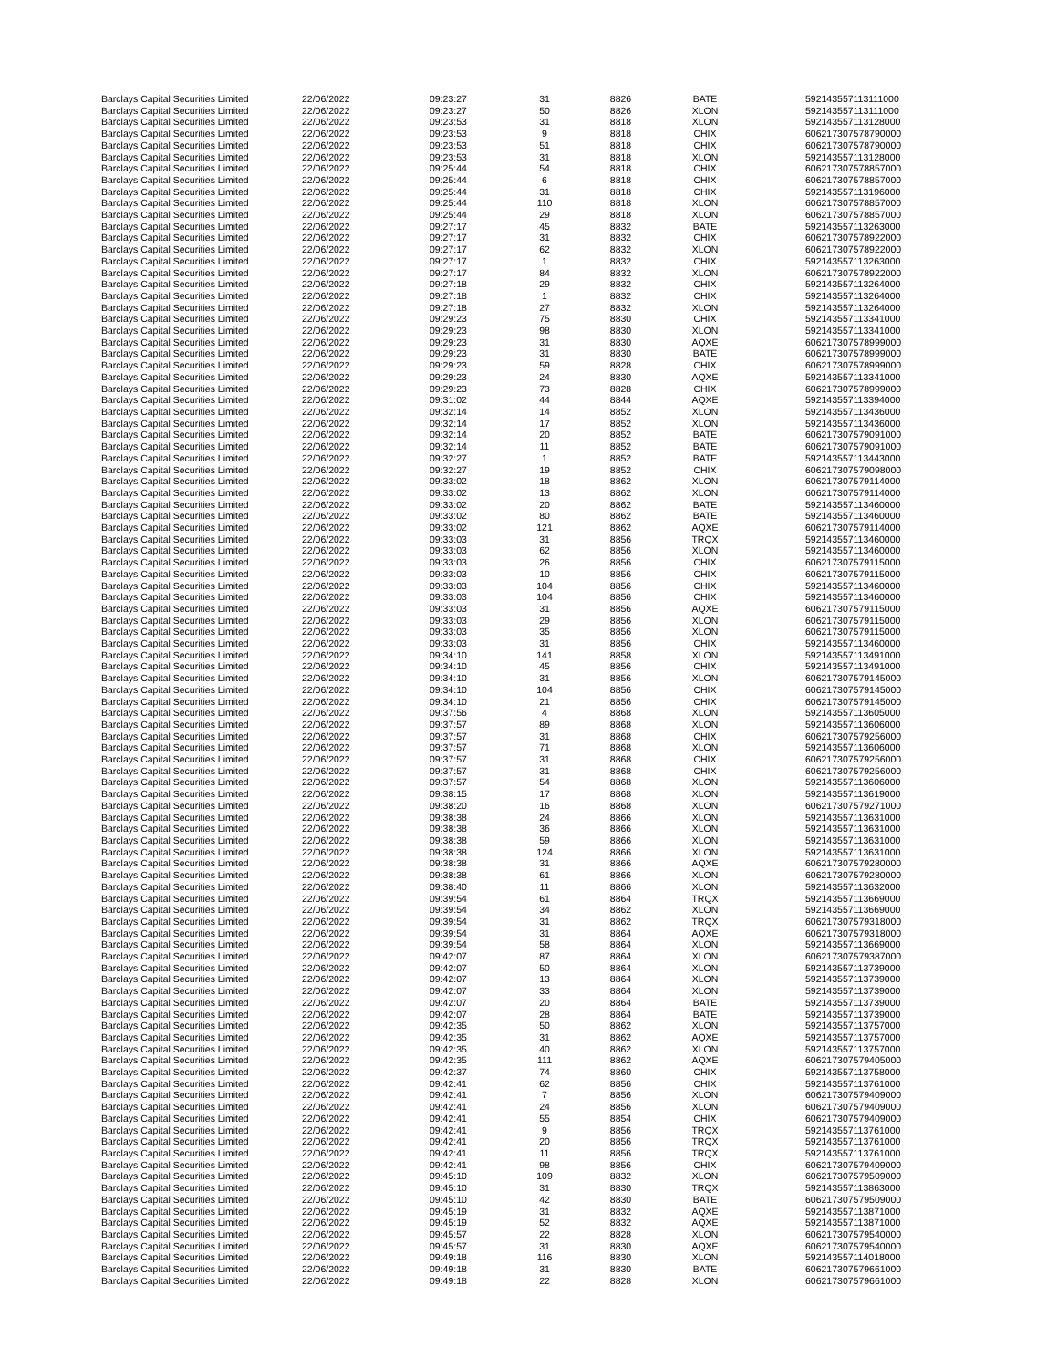| Barclays Capital Securities Limited | 22/06/2022 | 09:23:27 | 31 | 8826 | BATE | 592143557113111000 |
| Barclays Capital Securities Limited | 22/06/2022 | 09:23:27 | 50 | 8826 | XLON | 592143557113111000 |
| Barclays Capital Securities Limited | 22/06/2022 | 09:23:53 | 31 | 8818 | XLON | 592143557113128000 |
| Barclays Capital Securities Limited | 22/06/2022 | 09:23:53 | 9 | 8818 | CHIX | 606217307578790000 |
| Barclays Capital Securities Limited | 22/06/2022 | 09:23:53 | 51 | 8818 | CHIX | 606217307578790000 |
| Barclays Capital Securities Limited | 22/06/2022 | 09:23:53 | 31 | 8818 | XLON | 592143557113128000 |
| Barclays Capital Securities Limited | 22/06/2022 | 09:25:44 | 54 | 8818 | CHIX | 606217307578857000 |
| Barclays Capital Securities Limited | 22/06/2022 | 09:25:44 | 6 | 8818 | CHIX | 606217307578857000 |
| Barclays Capital Securities Limited | 22/06/2022 | 09:25:44 | 31 | 8818 | CHIX | 592143557113196000 |
| Barclays Capital Securities Limited | 22/06/2022 | 09:25:44 | 110 | 8818 | XLON | 606217307578857000 |
| Barclays Capital Securities Limited | 22/06/2022 | 09:25:44 | 29 | 8818 | XLON | 606217307578857000 |
| Barclays Capital Securities Limited | 22/06/2022 | 09:27:17 | 45 | 8832 | BATE | 592143557113263000 |
| Barclays Capital Securities Limited | 22/06/2022 | 09:27:17 | 31 | 8832 | CHIX | 606217307578922000 |
| Barclays Capital Securities Limited | 22/06/2022 | 09:27:17 | 62 | 8832 | XLON | 606217307578922000 |
| Barclays Capital Securities Limited | 22/06/2022 | 09:27:17 | 1 | 8832 | CHIX | 592143557113263000 |
| Barclays Capital Securities Limited | 22/06/2022 | 09:27:17 | 84 | 8832 | XLON | 606217307578922000 |
| Barclays Capital Securities Limited | 22/06/2022 | 09:27:18 | 29 | 8832 | CHIX | 592143557113264000 |
| Barclays Capital Securities Limited | 22/06/2022 | 09:27:18 | 1 | 8832 | CHIX | 592143557113264000 |
| Barclays Capital Securities Limited | 22/06/2022 | 09:27:18 | 27 | 8832 | XLON | 592143557113264000 |
| Barclays Capital Securities Limited | 22/06/2022 | 09:29:23 | 75 | 8830 | CHIX | 592143557113341000 |
| Barclays Capital Securities Limited | 22/06/2022 | 09:29:23 | 98 | 8830 | XLON | 592143557113341000 |
| Barclays Capital Securities Limited | 22/06/2022 | 09:29:23 | 31 | 8830 | AQXE | 606217307578999000 |
| Barclays Capital Securities Limited | 22/06/2022 | 09:29:23 | 31 | 8830 | BATE | 606217307578999000 |
| Barclays Capital Securities Limited | 22/06/2022 | 09:29:23 | 59 | 8828 | CHIX | 606217307578999000 |
| Barclays Capital Securities Limited | 22/06/2022 | 09:29:23 | 24 | 8830 | AQXE | 592143557113341000 |
| Barclays Capital Securities Limited | 22/06/2022 | 09:29:23 | 73 | 8828 | CHIX | 606217307578999000 |
| Barclays Capital Securities Limited | 22/06/2022 | 09:31:02 | 44 | 8844 | AQXE | 592143557113394000 |
| Barclays Capital Securities Limited | 22/06/2022 | 09:32:14 | 14 | 8852 | XLON | 592143557113436000 |
| Barclays Capital Securities Limited | 22/06/2022 | 09:32:14 | 17 | 8852 | XLON | 592143557113436000 |
| Barclays Capital Securities Limited | 22/06/2022 | 09:32:14 | 20 | 8852 | BATE | 606217307579091000 |
| Barclays Capital Securities Limited | 22/06/2022 | 09:32:14 | 11 | 8852 | BATE | 606217307579091000 |
| Barclays Capital Securities Limited | 22/06/2022 | 09:32:27 | 1 | 8852 | BATE | 592143557113443000 |
| Barclays Capital Securities Limited | 22/06/2022 | 09:32:27 | 19 | 8852 | CHIX | 606217307579098000 |
| Barclays Capital Securities Limited | 22/06/2022 | 09:33:02 | 18 | 8862 | XLON | 606217307579114000 |
| Barclays Capital Securities Limited | 22/06/2022 | 09:33:02 | 13 | 8862 | XLON | 606217307579114000 |
| Barclays Capital Securities Limited | 22/06/2022 | 09:33:02 | 20 | 8862 | BATE | 592143557113460000 |
| Barclays Capital Securities Limited | 22/06/2022 | 09:33:02 | 80 | 8862 | BATE | 592143557113460000 |
| Barclays Capital Securities Limited | 22/06/2022 | 09:33:02 | 121 | 8862 | AQXE | 606217307579114000 |
| Barclays Capital Securities Limited | 22/06/2022 | 09:33:03 | 31 | 8856 | TRQX | 592143557113460000 |
| Barclays Capital Securities Limited | 22/06/2022 | 09:33:03 | 62 | 8856 | XLON | 592143557113460000 |
| Barclays Capital Securities Limited | 22/06/2022 | 09:33:03 | 26 | 8856 | CHIX | 606217307579115000 |
| Barclays Capital Securities Limited | 22/06/2022 | 09:33:03 | 10 | 8856 | CHIX | 606217307579115000 |
| Barclays Capital Securities Limited | 22/06/2022 | 09:33:03 | 104 | 8856 | CHIX | 592143557113460000 |
| Barclays Capital Securities Limited | 22/06/2022 | 09:33:03 | 104 | 8856 | CHIX | 592143557113460000 |
| Barclays Capital Securities Limited | 22/06/2022 | 09:33:03 | 31 | 8856 | AQXE | 606217307579115000 |
| Barclays Capital Securities Limited | 22/06/2022 | 09:33:03 | 29 | 8856 | XLON | 606217307579115000 |
| Barclays Capital Securities Limited | 22/06/2022 | 09:33:03 | 35 | 8856 | XLON | 606217307579115000 |
| Barclays Capital Securities Limited | 22/06/2022 | 09:33:03 | 31 | 8856 | CHIX | 592143557113460000 |
| Barclays Capital Securities Limited | 22/06/2022 | 09:34:10 | 141 | 8858 | XLON | 592143557113491000 |
| Barclays Capital Securities Limited | 22/06/2022 | 09:34:10 | 45 | 8856 | CHIX | 592143557113491000 |
| Barclays Capital Securities Limited | 22/06/2022 | 09:34:10 | 31 | 8856 | XLON | 606217307579145000 |
| Barclays Capital Securities Limited | 22/06/2022 | 09:34:10 | 104 | 8856 | CHIX | 606217307579145000 |
| Barclays Capital Securities Limited | 22/06/2022 | 09:34:10 | 21 | 8856 | CHIX | 606217307579145000 |
| Barclays Capital Securities Limited | 22/06/2022 | 09:37:56 | 4 | 8868 | XLON | 592143557113605000 |
| Barclays Capital Securities Limited | 22/06/2022 | 09:37:57 | 89 | 8868 | XLON | 592143557113606000 |
| Barclays Capital Securities Limited | 22/06/2022 | 09:37:57 | 31 | 8868 | CHIX | 606217307579256000 |
| Barclays Capital Securities Limited | 22/06/2022 | 09:37:57 | 71 | 8868 | XLON | 592143557113606000 |
| Barclays Capital Securities Limited | 22/06/2022 | 09:37:57 | 31 | 8868 | CHIX | 606217307579256000 |
| Barclays Capital Securities Limited | 22/06/2022 | 09:37:57 | 31 | 8868 | CHIX | 606217307579256000 |
| Barclays Capital Securities Limited | 22/06/2022 | 09:37:57 | 54 | 8868 | XLON | 592143557113606000 |
| Barclays Capital Securities Limited | 22/06/2022 | 09:38:15 | 17 | 8868 | XLON | 592143557113619000 |
| Barclays Capital Securities Limited | 22/06/2022 | 09:38:20 | 16 | 8868 | XLON | 606217307579271000 |
| Barclays Capital Securities Limited | 22/06/2022 | 09:38:38 | 24 | 8866 | XLON | 592143557113631000 |
| Barclays Capital Securities Limited | 22/06/2022 | 09:38:38 | 36 | 8866 | XLON | 592143557113631000 |
| Barclays Capital Securities Limited | 22/06/2022 | 09:38:38 | 59 | 8866 | XLON | 592143557113631000 |
| Barclays Capital Securities Limited | 22/06/2022 | 09:38:38 | 124 | 8866 | XLON | 592143557113631000 |
| Barclays Capital Securities Limited | 22/06/2022 | 09:38:38 | 31 | 8866 | AQXE | 606217307579280000 |
| Barclays Capital Securities Limited | 22/06/2022 | 09:38:38 | 61 | 8866 | XLON | 606217307579280000 |
| Barclays Capital Securities Limited | 22/06/2022 | 09:38:40 | 11 | 8866 | XLON | 592143557113632000 |
| Barclays Capital Securities Limited | 22/06/2022 | 09:39:54 | 61 | 8864 | TRQX | 592143557113669000 |
| Barclays Capital Securities Limited | 22/06/2022 | 09:39:54 | 34 | 8862 | XLON | 592143557113669000 |
| Barclays Capital Securities Limited | 22/06/2022 | 09:39:54 | 31 | 8862 | TRQX | 606217307579318000 |
| Barclays Capital Securities Limited | 22/06/2022 | 09:39:54 | 31 | 8864 | AQXE | 606217307579318000 |
| Barclays Capital Securities Limited | 22/06/2022 | 09:39:54 | 58 | 8864 | XLON | 592143557113669000 |
| Barclays Capital Securities Limited | 22/06/2022 | 09:42:07 | 87 | 8864 | XLON | 606217307579387000 |
| Barclays Capital Securities Limited | 22/06/2022 | 09:42:07 | 50 | 8864 | XLON | 592143557113739000 |
| Barclays Capital Securities Limited | 22/06/2022 | 09:42:07 | 13 | 8864 | XLON | 592143557113739000 |
| Barclays Capital Securities Limited | 22/06/2022 | 09:42:07 | 33 | 8864 | XLON | 592143557113739000 |
| Barclays Capital Securities Limited | 22/06/2022 | 09:42:07 | 20 | 8864 | BATE | 592143557113739000 |
| Barclays Capital Securities Limited | 22/06/2022 | 09:42:07 | 28 | 8864 | BATE | 592143557113739000 |
| Barclays Capital Securities Limited | 22/06/2022 | 09:42:35 | 50 | 8862 | XLON | 592143557113757000 |
| Barclays Capital Securities Limited | 22/06/2022 | 09:42:35 | 31 | 8862 | AQXE | 592143557113757000 |
| Barclays Capital Securities Limited | 22/06/2022 | 09:42:35 | 40 | 8862 | XLON | 592143557113757000 |
| Barclays Capital Securities Limited | 22/06/2022 | 09:42:35 | 111 | 8862 | AQXE | 606217307579405000 |
| Barclays Capital Securities Limited | 22/06/2022 | 09:42:37 | 74 | 8860 | CHIX | 592143557113758000 |
| Barclays Capital Securities Limited | 22/06/2022 | 09:42:41 | 62 | 8856 | CHIX | 592143557113761000 |
| Barclays Capital Securities Limited | 22/06/2022 | 09:42:41 | 7 | 8856 | XLON | 606217307579409000 |
| Barclays Capital Securities Limited | 22/06/2022 | 09:42:41 | 24 | 8856 | XLON | 606217307579409000 |
| Barclays Capital Securities Limited | 22/06/2022 | 09:42:41 | 55 | 8854 | CHIX | 606217307579409000 |
| Barclays Capital Securities Limited | 22/06/2022 | 09:42:41 | 9 | 8856 | TRQX | 592143557113761000 |
| Barclays Capital Securities Limited | 22/06/2022 | 09:42:41 | 20 | 8856 | TRQX | 592143557113761000 |
| Barclays Capital Securities Limited | 22/06/2022 | 09:42:41 | 11 | 8856 | TRQX | 592143557113761000 |
| Barclays Capital Securities Limited | 22/06/2022 | 09:42:41 | 98 | 8856 | CHIX | 606217307579409000 |
| Barclays Capital Securities Limited | 22/06/2022 | 09:45:10 | 109 | 8832 | XLON | 606217307579509000 |
| Barclays Capital Securities Limited | 22/06/2022 | 09:45:10 | 31 | 8830 | TRQX | 592143557113863000 |
| Barclays Capital Securities Limited | 22/06/2022 | 09:45:10 | 42 | 8830 | BATE | 606217307579509000 |
| Barclays Capital Securities Limited | 22/06/2022 | 09:45:19 | 31 | 8832 | AQXE | 592143557113871000 |
| Barclays Capital Securities Limited | 22/06/2022 | 09:45:19 | 52 | 8832 | AQXE | 592143557113871000 |
| Barclays Capital Securities Limited | 22/06/2022 | 09:45:57 | 22 | 8828 | XLON | 606217307579540000 |
| Barclays Capital Securities Limited | 22/06/2022 | 09:45:57 | 31 | 8830 | AQXE | 606217307579540000 |
| Barclays Capital Securities Limited | 22/06/2022 | 09:49:18 | 116 | 8830 | XLON | 592143557114018000 |
| Barclays Capital Securities Limited | 22/06/2022 | 09:49:18 | 31 | 8830 | BATE | 606217307579661000 |
| Barclays Capital Securities Limited | 22/06/2022 | 09:49:18 | 22 | 8828 | XLON | 606217307579661000 |